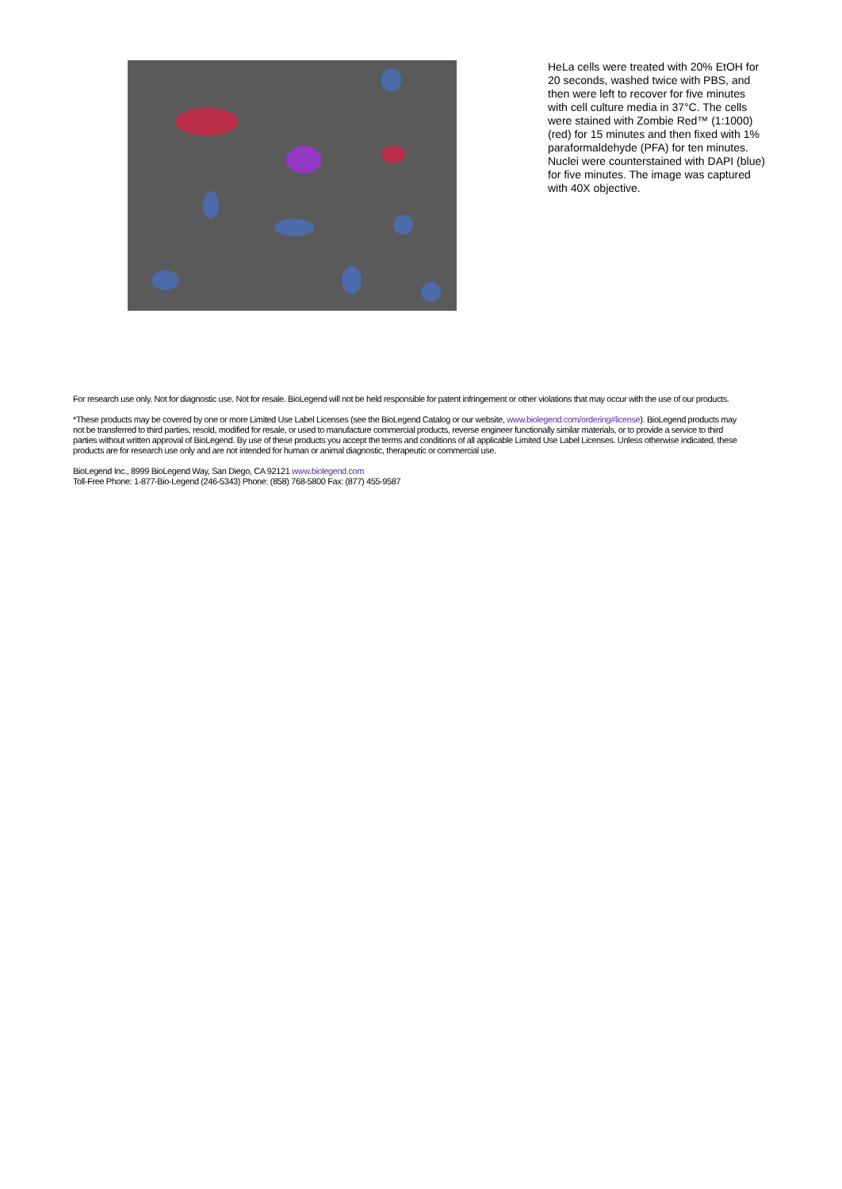HeLa cells were treated with 20% EtOH for 20 seconds, washed twice with PBS, and then were left to recover for five minutes with cell culture media in 37°C. The cells were stained with Zombie Red™ (1:1000) (red) for 15 minutes and then fixed with 1% paraformaldehyde (PFA) for ten minutes. Nuclei were counterstained with DAPI (blue) for five minutes. The image was captured with 40X objective.
For research use only. Not for diagnostic use. Not for resale. BioLegend will not be held responsible for patent infringement or other violations that may occur with the use of our products.
*These products may be covered by one or more Limited Use Label Licenses (see the BioLegend Catalog or our website, www.biolegend.com/ordering#license). BioLegend products may not be transferred to third parties, resold, modified for resale, or used to manufacture commercial products, reverse engineer functionally similar materials, or to provide a service to third parties without written approval of BioLegend. By use of these products you accept the terms and conditions of all applicable Limited Use Label Licenses. Unless otherwise indicated, these products are for research use only and are not intended for human or animal diagnostic, therapeutic or commercial use.
BioLegend Inc., 8999 BioLegend Way, San Diego, CA 92121 www.biolegend.com
Toll-Free Phone: 1-877-Bio-Legend (246-5343) Phone: (858) 768-5800 Fax: (877) 455-9587